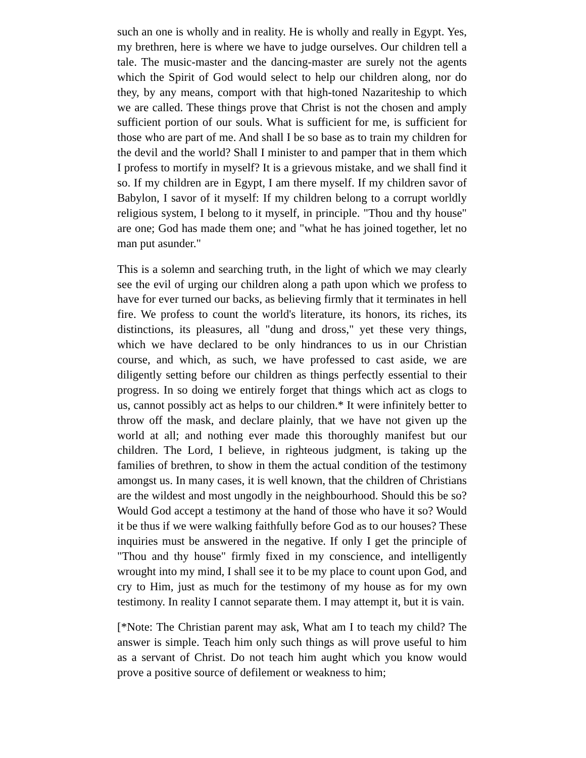such an one is wholly and in reality. He is wholly and really in Egypt. Yes, my brethren, here is where we have to judge ourselves. Our children tell a tale. The music-master and the dancing-master are surely not the agents which the Spirit of God would select to help our children along, nor do they, by any means, comport with that high-toned Nazariteship to which we are called. These things prove that Christ is not the chosen and amply sufficient portion of our souls. What is sufficient for me, is sufficient for those who are part of me. And shall I be so base as to train my children for the devil and the world? Shall I minister to and pamper that in them which I profess to mortify in myself? It is a grievous mistake, and we shall find it so. If my children are in Egypt, I am there myself. If my children savor of Babylon, I savor of it myself: If my children belong to a corrupt worldly religious system, I belong to it myself, in principle. "Thou and thy house" are one; God has made them one; and "what he has joined together, let no man put asunder."
This is a solemn and searching truth, in the light of which we may clearly see the evil of urging our children along a path upon which we profess to have for ever turned our backs, as believing firmly that it terminates in hell fire. We profess to count the world's literature, its honors, its riches, its distinctions, its pleasures, all "dung and dross," yet these very things, which we have declared to be only hindrances to us in our Christian course, and which, as such, we have professed to cast aside, we are diligently setting before our children as things perfectly essential to their progress. In so doing we entirely forget that things which act as clogs to us, cannot possibly act as helps to our children.* It were infinitely better to throw off the mask, and declare plainly, that we have not given up the world at all; and nothing ever made this thoroughly manifest but our children. The Lord, I believe, in righteous judgment, is taking up the families of brethren, to show in them the actual condition of the testimony amongst us. In many cases, it is well known, that the children of Christians are the wildest and most ungodly in the neighbourhood. Should this be so? Would God accept a testimony at the hand of those who have it so? Would it be thus if we were walking faithfully before God as to our houses? These inquiries must be answered in the negative. If only I get the principle of "Thou and thy house" firmly fixed in my conscience, and intelligently wrought into my mind, I shall see it to be my place to count upon God, and cry to Him, just as much for the testimony of my house as for my own testimony. In reality I cannot separate them. I may attempt it, but it is vain.
[*Note: The Christian parent may ask, What am I to teach my child? The answer is simple. Teach him only such things as will prove useful to him as a servant of Christ. Do not teach him aught which you know would prove a positive source of defilement or weakness to him;